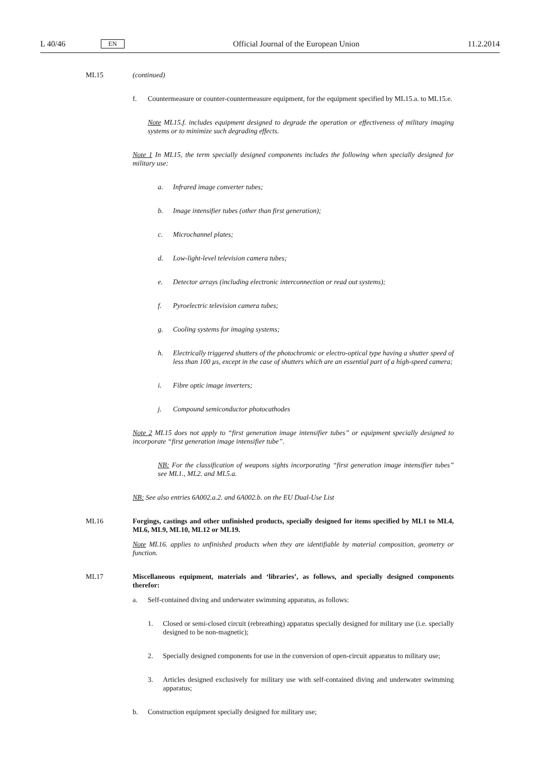L 40/46 EN Official Journal of the European Union 11.2.2014
ML15 (continued)
f. Countermeasure or counter-countermeasure equipment, for the equipment specified by ML15.a. to ML15.e.
Note ML15.f. includes equipment designed to degrade the operation or effectiveness of military imaging systems or to minimize such degrading effects.
Note 1 In ML15, the term specially designed components includes the following when specially designed for military use:
a. Infrared image converter tubes;
b. Image intensifier tubes (other than first generation);
c. Microchannel plates;
d. Low-light-level television camera tubes;
e. Detector arrays (including electronic interconnection or read out systems);
f. Pyroelectric television camera tubes;
g. Cooling systems for imaging systems;
h. Electrically triggered shutters of the photochromic or electro-optical type having a shutter speed of less than 100 µs, except in the case of shutters which are an essential part of a high-speed camera;
i. Fibre optic image inverters;
j. Compound semiconductor photocathodes
Note 2 ML15 does not apply to “first generation image intensifier tubes” or equipment specially designed to incorporate “first generation image intensifier tube”.
NB: For the classification of weapons sights incorporating “first generation image intensifier tubes” see ML1., ML2. and ML5.a.
NB: See also entries 6A002.a.2. and 6A002.b. on the EU Dual-Use List
ML16 Forgings, castings and other unfinished products, specially designed for items specified by ML1 to ML4, ML6, ML9, ML10, ML12 or ML19.
Note ML16. applies to unfinished products when they are identifiable by material composition, geometry or function.
ML17 Miscellaneous equipment, materials and ‘libraries’, as follows, and specially designed components therefor:
a. Self-contained diving and underwater swimming apparatus, as follows:
1. Closed or semi-closed circuit (rebreathing) apparatus specially designed for military use (i.e. specially designed to be non-magnetic);
2. Specially designed components for use in the conversion of open-circuit apparatus to military use;
3. Articles designed exclusively for military use with self-contained diving and underwater swimming apparatus;
b. Construction equipment specially designed for military use;